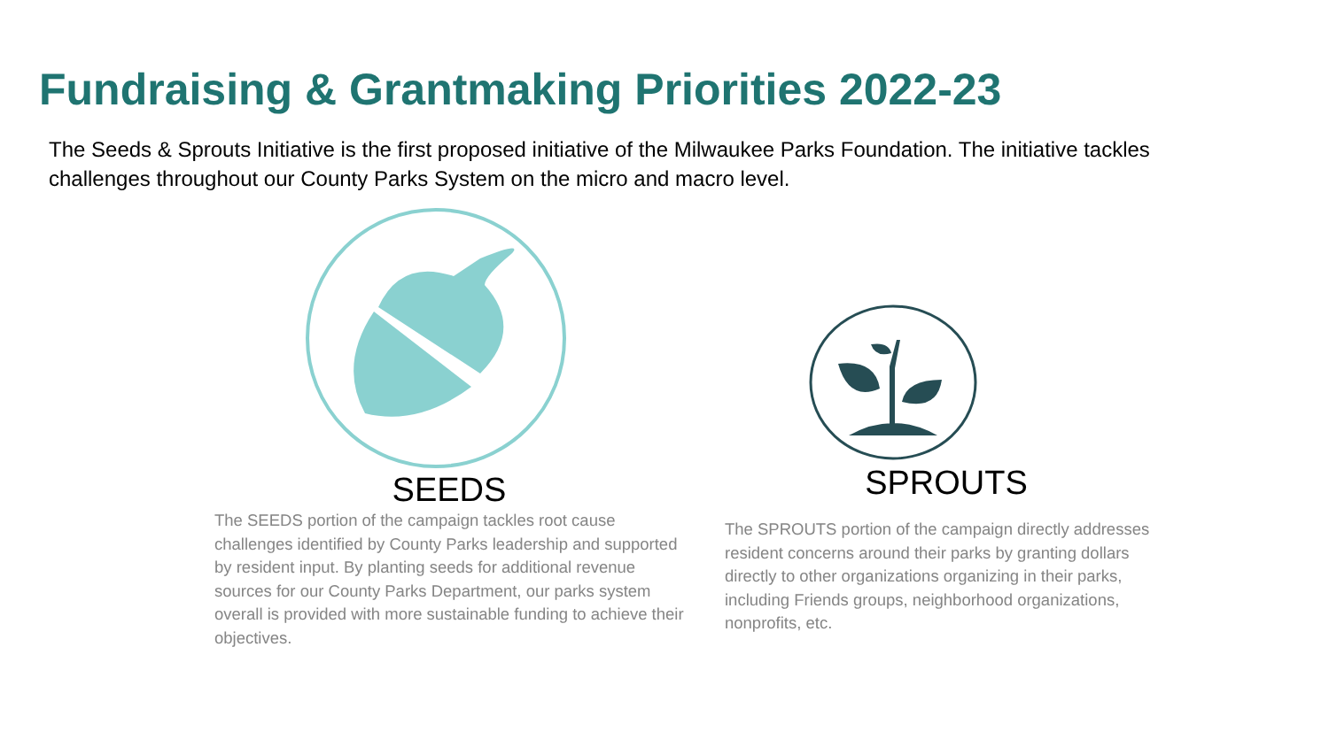Fundraising & Grantmaking Priorities 2022-23
The Seeds & Sprouts Initiative is the first proposed initiative of the Milwaukee Parks Foundation. The initiative tackles challenges throughout our County Parks System on the micro and macro level.
SEEDS
The SEEDS portion of the campaign tackles root cause challenges identified by County Parks leadership and supported by resident input. By planting seeds for additional revenue sources for our County Parks Department, our parks system overall is provided with more sustainable funding to achieve their objectives.
SPROUTS
The SPROUTS portion of the campaign directly addresses resident concerns around their parks by granting dollars directly to other organizations organizing in their parks, including Friends groups, neighborhood organizations, nonprofits, etc.